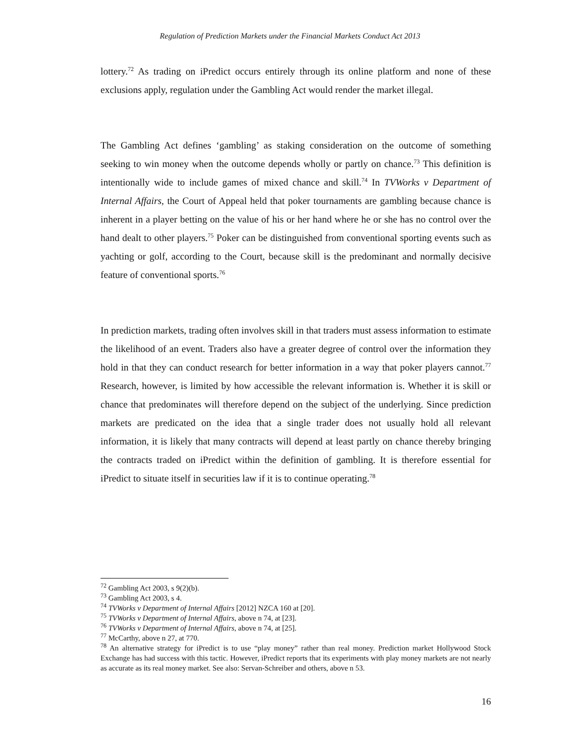Regulation of Prediction Markets under the Financial Markets Conduct Act 2013
lottery.<sup>72</sup> As trading on iPredict occurs entirely through its online platform and none of these exclusions apply, regulation under the Gambling Act would render the market illegal.
The Gambling Act defines ‘gambling’ as staking consideration on the outcome of something seeking to win money when the outcome depends wholly or partly on chance.<sup>73</sup> This definition is intentionally wide to include games of mixed chance and skill.<sup>74</sup> In TVWorks v Department of Internal Affairs, the Court of Appeal held that poker tournaments are gambling because chance is inherent in a player betting on the value of his or her hand where he or she has no control over the hand dealt to other players.<sup>75</sup> Poker can be distinguished from conventional sporting events such as yachting or golf, according to the Court, because skill is the predominant and normally decisive feature of conventional sports.<sup>76</sup>
In prediction markets, trading often involves skill in that traders must assess information to estimate the likelihood of an event. Traders also have a greater degree of control over the information they hold in that they can conduct research for better information in a way that poker players cannot.<sup>77</sup> Research, however, is limited by how accessible the relevant information is. Whether it is skill or chance that predominates will therefore depend on the subject of the underlying. Since prediction markets are predicated on the idea that a single trader does not usually hold all relevant information, it is likely that many contracts will depend at least partly on chance thereby bringing the contracts traded on iPredict within the definition of gambling. It is therefore essential for iPredict to situate itself in securities law if it is to continue operating.<sup>78</sup>
<sup>72</sup> Gambling Act 2003, s 9(2)(b).
<sup>73</sup> Gambling Act 2003, s 4.
<sup>74</sup> TVWorks v Department of Internal Affairs [2012] NZCA 160 at [20].
<sup>75</sup> TVWorks v Department of Internal Affairs, above n 74, at [23].
<sup>76</sup> TVWorks v Department of Internal Affairs, above n 74, at [25].
<sup>77</sup> McCarthy, above n 27, at 770.
<sup>78</sup> An alternative strategy for iPredict is to use “play money” rather than real money. Prediction market Hollywood Stock Exchange has had success with this tactic. However, iPredict reports that its experiments with play money markets are not nearly as accurate as its real money market. See also: Servan-Schreiber and others, above n 53.
16